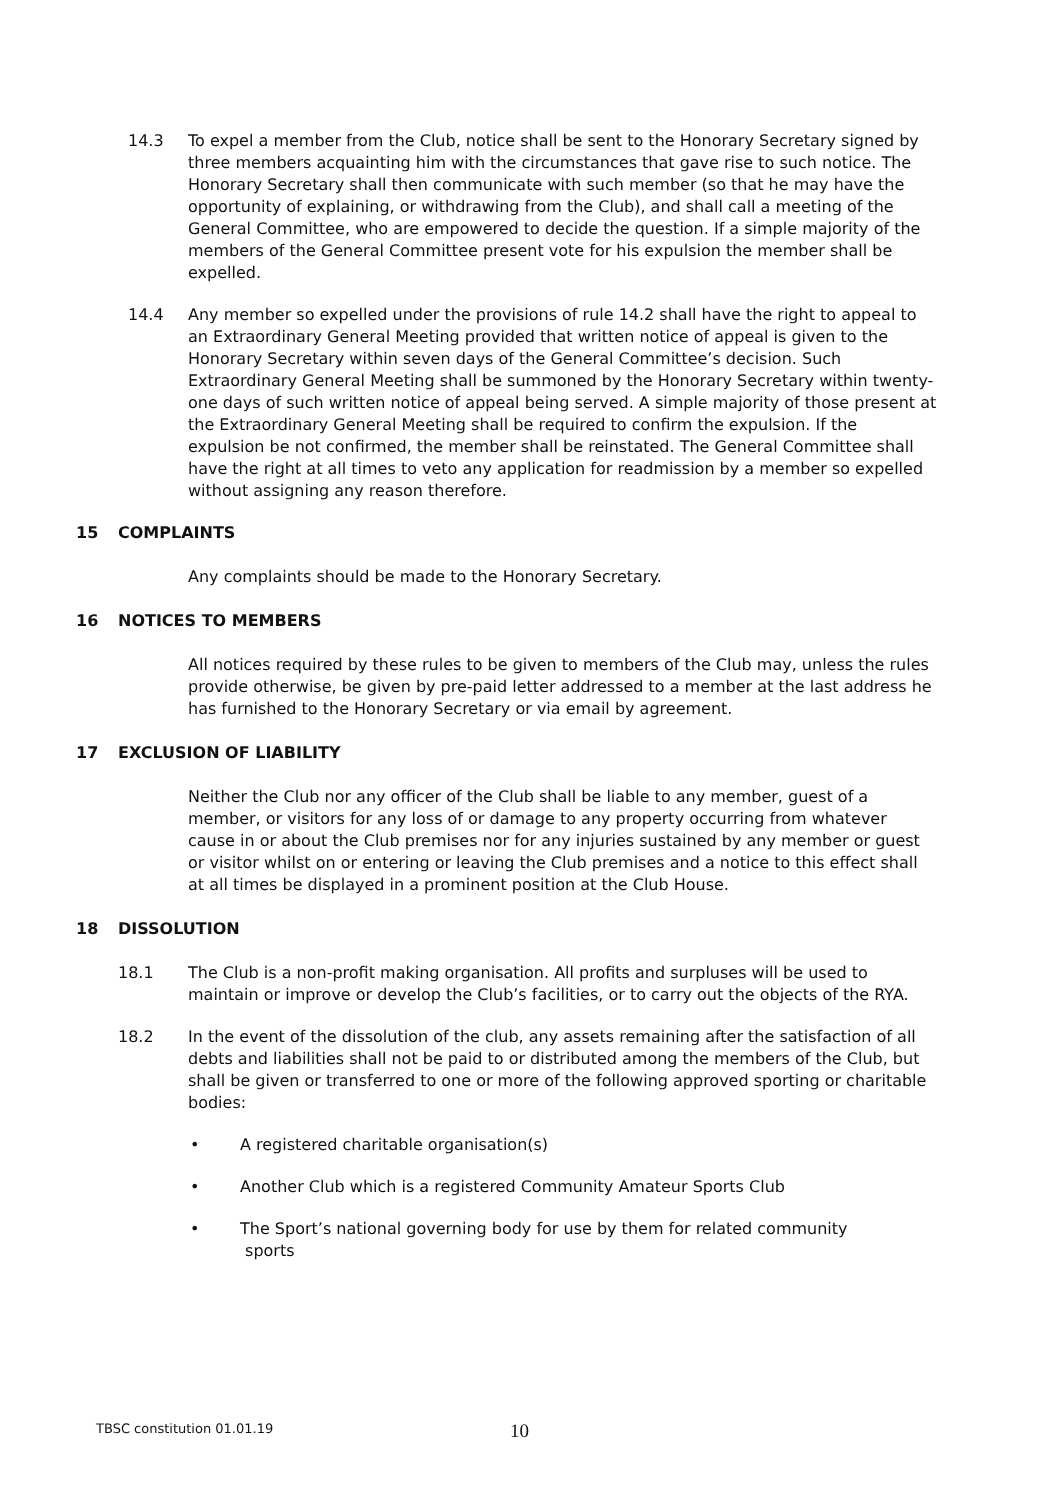14.3 To expel a member from the Club, notice shall be sent to the Honorary Secretary signed by three members acquainting him with the circumstances that gave rise to such notice. The Honorary Secretary shall then communicate with such member (so that he may have the opportunity of explaining, or withdrawing from the Club), and shall call a meeting of the General Committee, who are empowered to decide the question. If a simple majority of the members of the General Committee present vote for his expulsion the member shall be expelled.
14.4 Any member so expelled under the provisions of rule 14.2 shall have the right to appeal to an Extraordinary General Meeting provided that written notice of appeal is given to the Honorary Secretary within seven days of the General Committee’s decision. Such Extraordinary General Meeting shall be summoned by the Honorary Secretary within twenty-one days of such written notice of appeal being served. A simple majority of those present at the Extraordinary General Meeting shall be required to confirm the expulsion. If the expulsion be not confirmed, the member shall be reinstated. The General Committee shall have the right at all times to veto any application for readmission by a member so expelled without assigning any reason therefore.
15 COMPLAINTS
Any complaints should be made to the Honorary Secretary.
16 NOTICES TO MEMBERS
All notices required by these rules to be given to members of the Club may, unless the rules provide otherwise, be given by pre-paid letter addressed to a member at the last address he has furnished to the Honorary Secretary or via email by agreement.
17 EXCLUSION OF LIABILITY
Neither the Club nor any officer of the Club shall be liable to any member, guest of a member, or visitors for any loss of or damage to any property occurring from whatever cause in or about the Club premises nor for any injuries sustained by any member or guest or visitor whilst on or entering or leaving the Club premises and a notice to this effect shall at all times be displayed in a prominent position at the Club House.
18 DISSOLUTION
18.1 The Club is a non-profit making organisation. All profits and surpluses will be used to maintain or improve or develop the Club’s facilities, or to carry out the objects of the RYA.
18.2 In the event of the dissolution of the club, any assets remaining after the satisfaction of all debts and liabilities shall not be paid to or distributed among the members of the Club, but shall be given or transferred to one or more of the following approved sporting or charitable bodies:
• A registered charitable organisation(s)
• Another Club which is a registered Community Amateur Sports Club
• The Sport’s national governing body for use by them for related community
sports
TBSC constitution 01.01.19 10